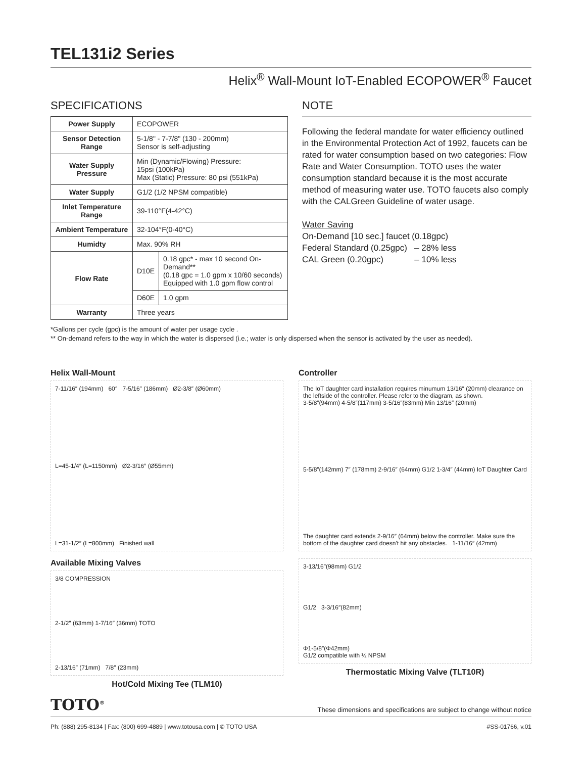TEL131i2 Series
Helix<sup>®</sup> Wall-Mount IoT-Enabled ECOPOWER<sup>®</sup> Faucet
SPECIFICATIONS
| Power Supply | ECOPOWER | |
| Sensor Detection Range | 5-1/8" - 7-7/8" (130 - 200mm) Sensor is self-adjusting | |
| Water Supply Pressure | Min (Dynamic/Flowing) Pressure: 15psi (100kPa) Max (Static) Pressure: 80 psi (551kPa) | |
| Water Supply | G1/2 (1/2 NPSM compatible) | |
| Inlet Temperature Range | 39-110°F(4-42°C) | |
| Ambient Temperature | 32-104°F(0-40°C) | |
| Humidty | Max. 90% RH | |
| Flow Rate | D10E | 0.18 gpc* - max 10 second On-Demand** (0.18 gpc = 1.0 gpm x 10/60 seconds) Equipped with 1.0 gpm flow control |
| | D60E | 1.0 gpm |
| Warranty | Three years | |
NOTE
Following the federal mandate for water efficiency outlined in the Environmental Protection Act of 1992, faucets can be rated for water consumption based on two categories: Flow Rate and Water Consumption. TOTO uses the water consumption standard because it is the most accurate method of measuring water use. TOTO faucets also comply with the CALGreen Guideline of water usage.
Water Saving
On-Demand [10 sec.] faucet (0.18gpc)
Federal Standard (0.25gpc) – 28% less
CAL Green (0.20gpc) – 10% less
*Gallons per cycle (gpc) is the amount of water per usage cycle .
** On-demand refers to the way in which the water is dispersed (i.e.; water is only dispersed when the sensor is activated by the user as needed).
Helix Wall-Mount
7-11/16″ (194mm) 60° 7-5/16″ (186mm) Ø2-3/8″ (Ø60mm)
L=45-1/4″ (L=1150mm) Ø2-3/16″ (Ø55mm)
L=31-1/2″ (L=800mm) Finished wall
Available Mixing Valves
3/8 COMPRESSION
2-1/2″ (63mm) 1-7/16″ (36mm) TOTO
2-13/16″ (71mm) 7/8″ (23mm)
Hot/Cold Mixing Tee (TLM10)
Controller
The IoT daughter card installation requires minumum 13/16″ (20mm) clearance on the leftside of the controller. Please refer to the diagram, as shown.
3-5/8″(94mm) 4-5/8″(117mm) 3-5/16″(83mm) Min 13/16″ (20mm)
5-5/8″(142mm) 7″ (178mm) 2-9/16″ (64mm) G1/2 1-3/4″ (44mm) IoT Daughter Card
The daughter card extends 2-9/16″ (64mm) below the controller. Make sure the bottom of the daughter card doesn't hit any obstacles. 1-11/16″ (42mm)
3-13/16″(98mm) G1/2
G1/2 3-3/16″(82mm)
Φ1-5/8″(Φ42mm)
G1/2 compatible with ½ NPSM
Thermostatic Mixing Valve (TLT10R)
TOTO<sup>®</sup> These dimensions and specifications are subject to change without notice
Ph: (888) 295-8134 | Fax: (800) 699-4889 | www.totousa.com | © TOTO USA #SS-01766, v.01